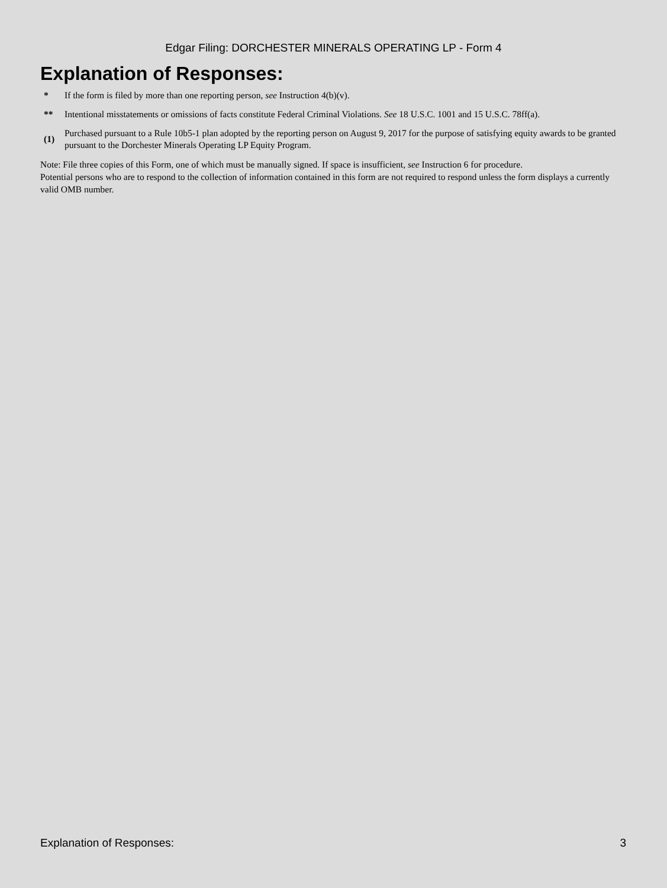Edgar Filing: DORCHESTER MINERALS OPERATING LP - Form 4
Explanation of Responses:
*
If the form is filed by more than one reporting person, see Instruction 4(b)(v).
**
Intentional misstatements or omissions of facts constitute Federal Criminal Violations. See 18 U.S.C. 1001 and 15 U.S.C. 78ff(a).
(1)
Purchased pursuant to a Rule 10b5-1 plan adopted by the reporting person on August 9, 2017 for the purpose of satisfying equity awards to be granted pursuant to the Dorchester Minerals Operating LP Equity Program.
Note: File three copies of this Form, one of which must be manually signed. If space is insufficient, see Instruction 6 for procedure.
Potential persons who are to respond to the collection of information contained in this form are not required to respond unless the form displays a currently valid OMB number.
Explanation of Responses: 3